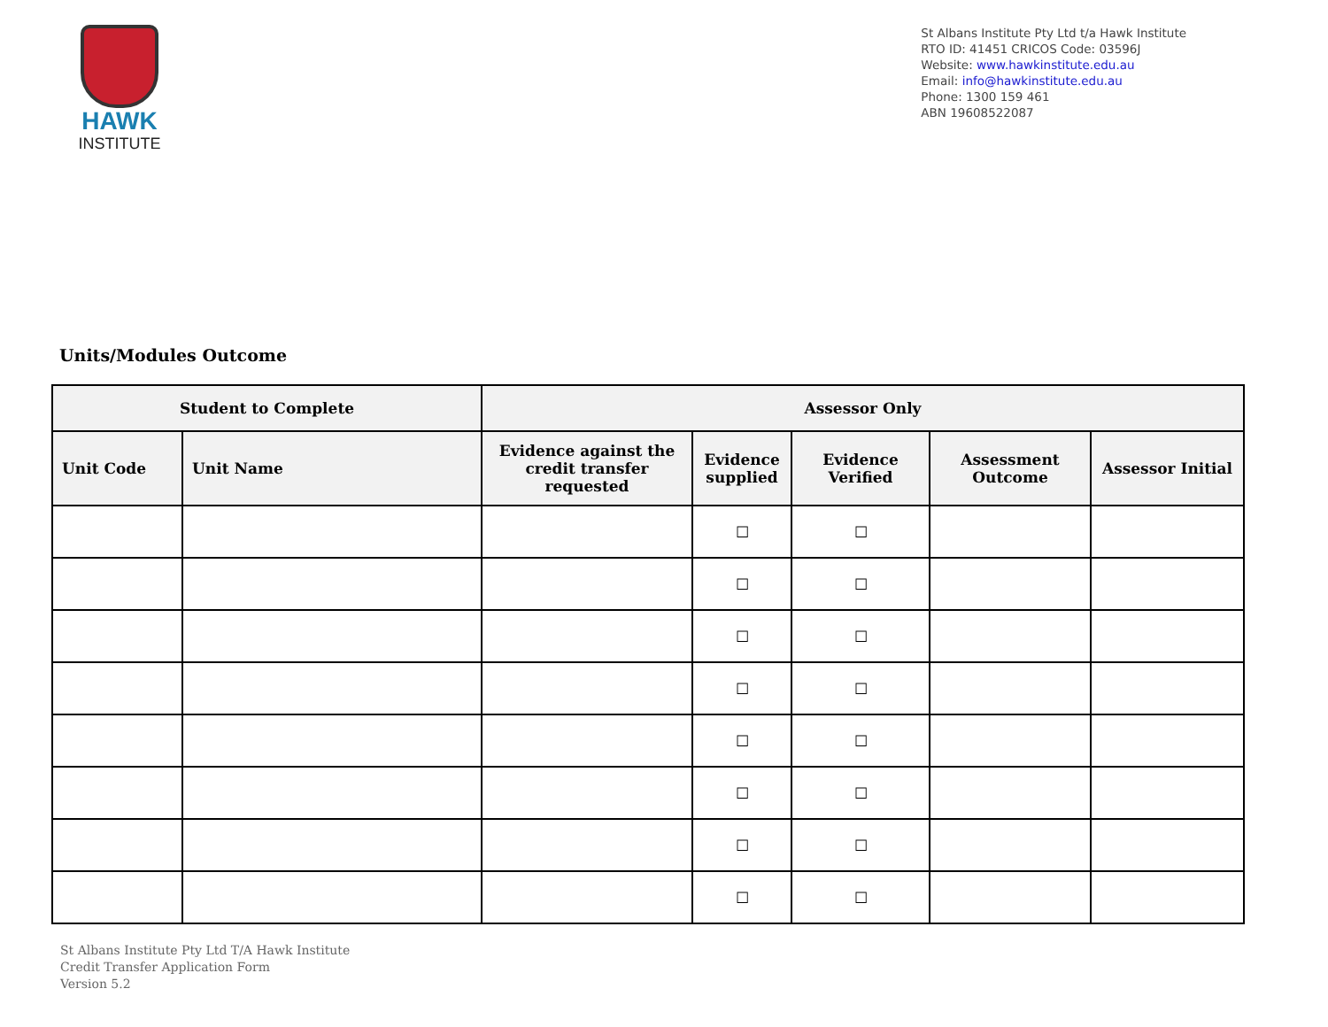HAWK
INSTITUTE
St Albans Institute Pty Ltd t/a Hawk Institute
RTO ID: 41451 CRICOS Code: 03596J
Website: www.hawkinstitute.edu.au
Email: info@hawkinstitute.edu.au
Phone: 1300 159 461
ABN 19608522087
Units/Modules Outcome
| Student to Complete | | Assessor Only | | | | |
| --- | --- | --- | --- | --- | --- | --- |
| Unit Code | Unit Name | Evidence against the credit transfer requested | Evidence supplied | Evidence Verified | Assessment Outcome | Assessor Initial |
| | | | ☐ | ☐ | | |
| | | | ☐ | ☐ | | |
| | | | ☐ | ☐ | | |
| | | | ☐ | ☐ | | |
| | | | ☐ | ☐ | | |
| | | | ☐ | ☐ | | |
| | | | ☐ | ☐ | | |
| | | | ☐ | ☐ | | |
St Albans Institute Pty Ltd T/A Hawk Institute
Credit Transfer Application Form
Version 5.2